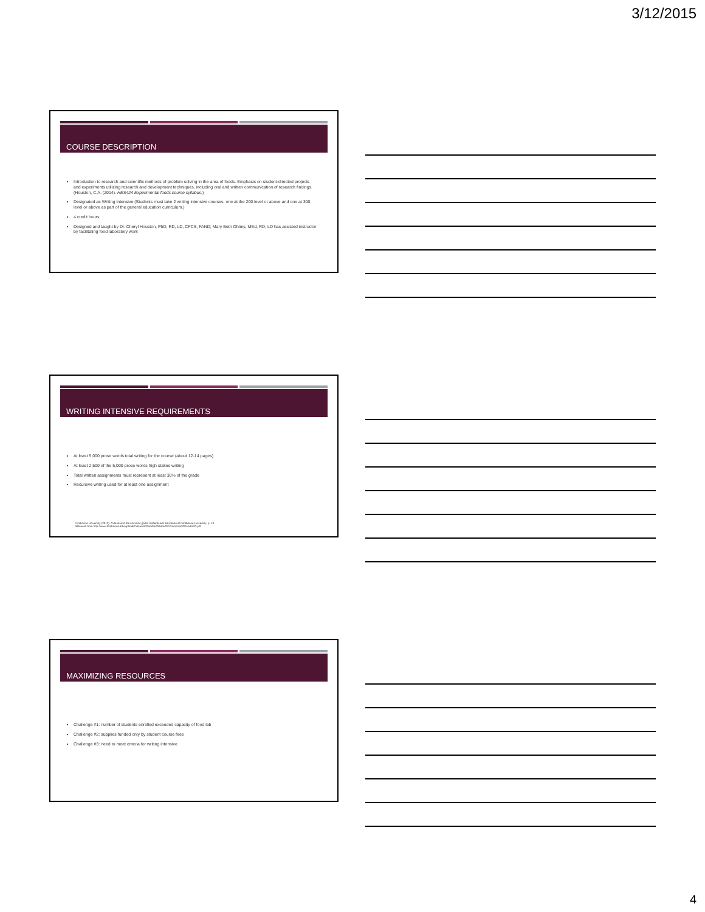3/12/2015
COURSE DESCRIPTION
Introduction to research and scientific methods of problem solving in the area of foods. Emphasis on student-directed projects and experiments utilizing research and development techniques, including oral and written communication of research findings. (Houston, C.A. (2014). HES424 Experimental foods course syllabus.)
Designated as Writing Intensive (Students must take 2 writing intensive courses: one at the 200 level or above and one at 300 level or above as part of the general education curriculum.)
4 credit hours
Designed and taught by Dr. Cheryl Houston, PhD, RD, LD, CFCS, FAND; Mary Beth Ohlms, MEd, RD, LD has assisted instructor by facilitating food laboratory work
WRITING INTENSIVE REQUIREMENTS
At least 5,000 prose words total writing for the course (about 12-14 pages)
At least 2,500 of the 5,000 prose words high stakes writing
Total written assignments must represent at least 30% of the grade
Recursive writing used for at least one assignment
Fontbonne University (2013). Culture and the common good: A liberal arts education at Fontbonne University, p. 13.
Retrieved from http://www.fontbonne.edu/upload/Culture%20and%20the%20Common%20Good%20.pdf
MAXIMIZING RESOURCES
Challenge #1: number of students enrolled exceeded capacity of food lab
Challenge #2: supplies funded only by student course fees
Challenge #3: need to meet criteria for writing intensive
4